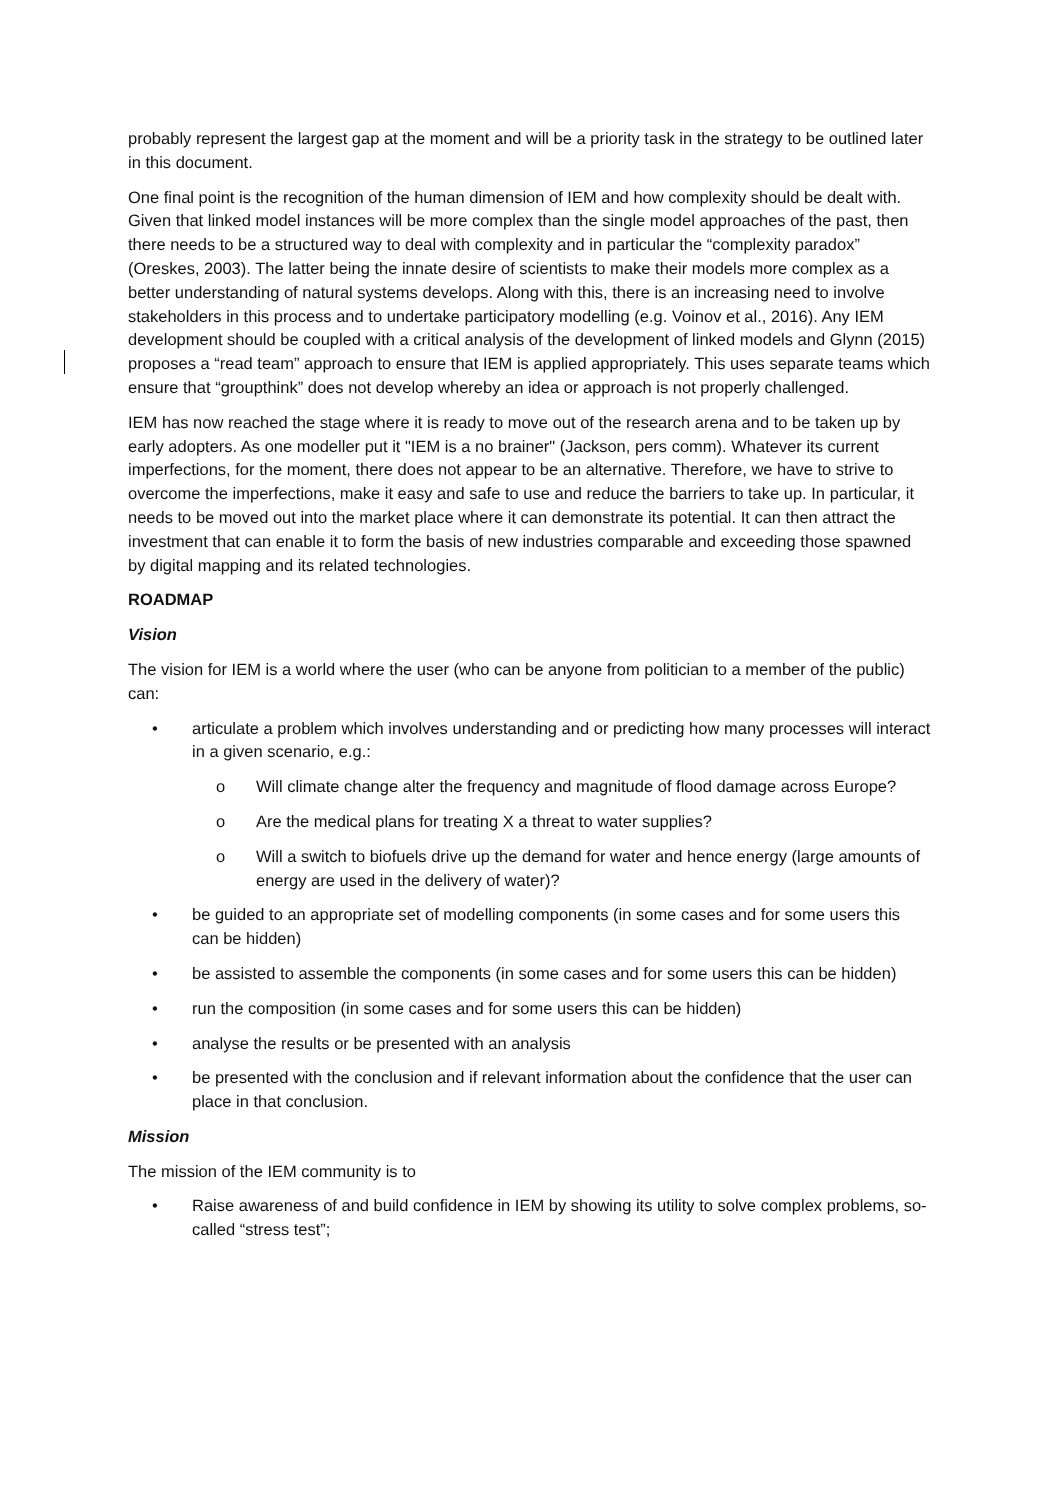probably represent the largest gap at the moment and will be a priority task in the strategy to be outlined later in this document.
One final point is the recognition of the human dimension of IEM and how complexity should be dealt with. Given that linked model instances will be more complex than the single model approaches of the past, then there needs to be a structured way to deal with complexity and in particular the “complexity paradox” (Oreskes, 2003). The latter being the innate desire of scientists to make their models more complex as a better understanding of natural systems develops. Along with this, there is an increasing need to involve stakeholders in this process and to undertake participatory modelling (e.g. Voinov et al., 2016). Any IEM development should be coupled with a critical analysis of the development of linked models and Glynn (2015) proposes a “read team” approach to ensure that IEM is applied appropriately. This uses separate teams which ensure that “groupthink” does not develop whereby an idea or approach is not properly challenged.
IEM has now reached the stage where it is ready to move out of the research arena and to be taken up by early adopters. As one modeller put it "IEM is a no brainer" (Jackson, pers comm). Whatever its current imperfections, for the moment, there does not appear to be an alternative. Therefore, we have to strive to overcome the imperfections, make it easy and safe to use and reduce the barriers to take up. In particular, it needs to be moved out into the market place where it can demonstrate its potential. It can then attract the investment that can enable it to form the basis of new industries comparable and exceeding those spawned by digital mapping and its related technologies.
ROADMAP
Vision
The vision for IEM is a world where the user (who can be anyone from politician to a member of the public) can:
• articulate a problem which involves understanding and or predicting how many processes will interact in a given scenario, e.g.:
o Will climate change alter the frequency and magnitude of flood damage across Europe?
o Are the medical plans for treating X a threat to water supplies?
o Will a switch to biofuels drive up the demand for water and hence energy (large amounts of energy are used in the delivery of water)?
• be guided to an appropriate set of modelling components (in some cases and for some users this can be hidden)
• be assisted to assemble the components (in some cases and for some users this can be hidden)
• run the composition (in some cases and for some users this can be hidden)
• analyse the results or be presented with an analysis
• be presented with the conclusion and if relevant information about the confidence that the user can place in that conclusion.
Mission
The mission of the IEM community is to
• Raise awareness of and build confidence in IEM by showing its utility to solve complex problems, so-called “stress test”;